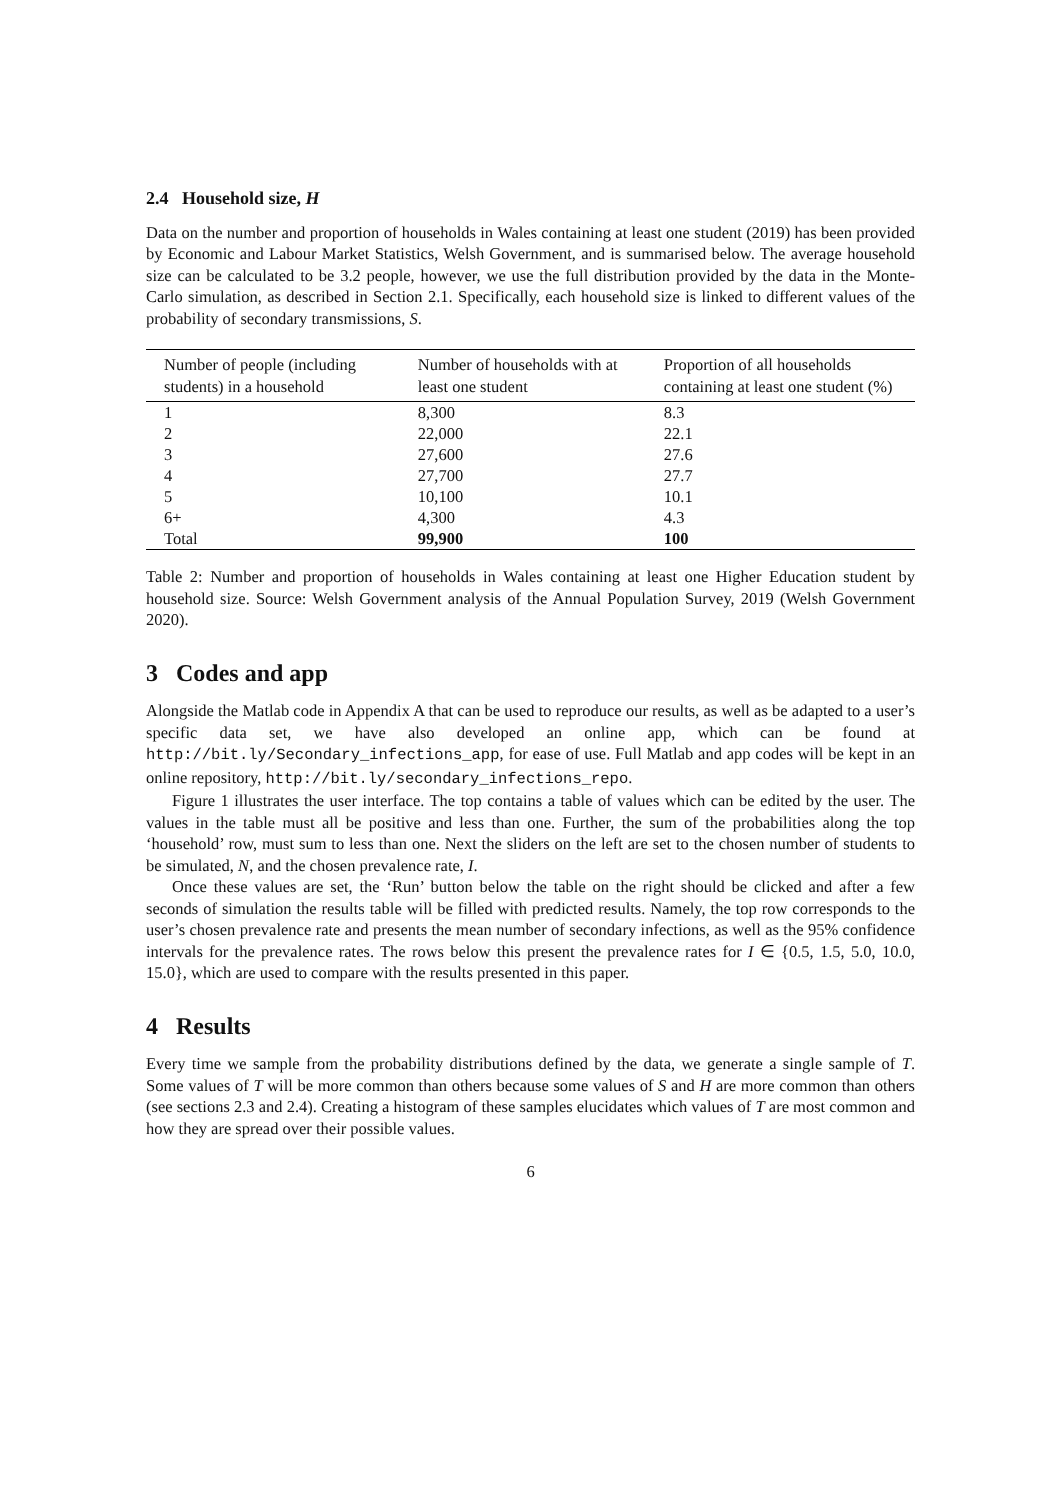2.4 Household size, H
Data on the number and proportion of households in Wales containing at least one student (2019) has been provided by Economic and Labour Market Statistics, Welsh Government, and is summarised below. The average household size can be calculated to be 3.2 people, however, we use the full distribution provided by the data in the Monte-Carlo simulation, as described in Section 2.1. Specifically, each household size is linked to different values of the probability of secondary transmissions, S.
| Number of people (including students) in a household | Number of households with at least one student | Proportion of all households containing at least one student (%) |
| --- | --- | --- |
| 1 | 8,300 | 8.3 |
| 2 | 22,000 | 22.1 |
| 3 | 27,600 | 27.6 |
| 4 | 27,700 | 27.7 |
| 5 | 10,100 | 10.1 |
| 6+ | 4,300 | 4.3 |
| Total | 99,900 | 100 |
Table 2: Number and proportion of households in Wales containing at least one Higher Education student by household size. Source: Welsh Government analysis of the Annual Population Survey, 2019 (Welsh Government 2020).
3 Codes and app
Alongside the Matlab code in Appendix A that can be used to reproduce our results, as well as be adapted to a user’s specific data set, we have also developed an online app, which can be found at http://bit.ly/Secondary_infections_app, for ease of use. Full Matlab and app codes will be kept in an online repository, http://bit.ly/secondary_infections_repo.
Figure 1 illustrates the user interface. The top contains a table of values which can be edited by the user. The values in the table must all be positive and less than one. Further, the sum of the probabilities along the top ‘household’ row, must sum to less than one. Next the sliders on the left are set to the chosen number of students to be simulated, N, and the chosen prevalence rate, I.
Once these values are set, the ‘Run’ button below the table on the right should be clicked and after a few seconds of simulation the results table will be filled with predicted results. Namely, the top row corresponds to the user’s chosen prevalence rate and presents the mean number of secondary infections, as well as the 95% confidence intervals for the prevalence rates. The rows below this present the prevalence rates for I ∈ {0.5, 1.5, 5.0, 10.0, 15.0}, which are used to compare with the results presented in this paper.
4 Results
Every time we sample from the probability distributions defined by the data, we generate a single sample of T. Some values of T will be more common than others because some values of S and H are more common than others (see sections 2.3 and 2.4). Creating a histogram of these samples elucidates which values of T are most common and how they are spread over their possible values.
6